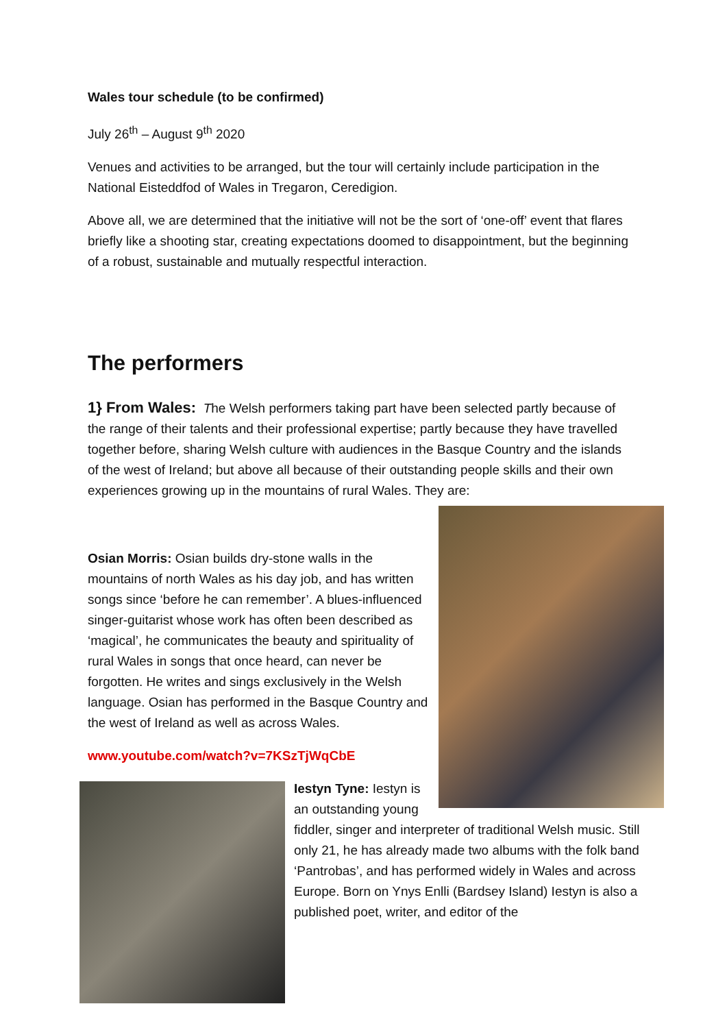Wales tour schedule (to be confirmed)
July 26<sup>th</sup> – August 9<sup>th</sup> 2020
Venues and activities to be arranged, but the tour will certainly include participation in the National Eisteddfod of Wales in Tregaron, Ceredigion.
Above all, we are determined that the initiative will not be the sort of ‘one-off’ event that flares briefly like a shooting star, creating expectations doomed to disappointment, but the beginning of a robust, sustainable and mutually respectful interaction.
The performers
1} From Wales: The Welsh performers taking part have been selected partly because of the range of their talents and their professional expertise; partly because they have travelled together before, sharing Welsh culture with audiences in the Basque Country and the islands of the west of Ireland; but above all because of their outstanding people skills and their own experiences growing up in the mountains of rural Wales. They are:
Osian Morris: Osian builds dry-stone walls in the mountains of north Wales as his day job, and has written songs since ‘before he can remember’. A blues-influenced singer-guitarist whose work has often been described as ‘magical’, he communicates the beauty and spirituality of rural Wales in songs that once heard, can never be forgotten. He writes and sings exclusively in the Welsh language. Osian has performed in the Basque Country and the west of Ireland as well as across Wales.
www.youtube.com/watch?v=7KSzTjWqCbE
Iestyn Tyne: Iestyn is an outstanding young
fiddler, singer and interpreter of traditional Welsh music. Still only 21, he has already made two albums with the folk band ‘Pantrobas’, and has performed widely in Wales and across Europe. Born on Ynys Enlli (Bardsey Island) Iestyn is also a published poet, writer, and editor of the